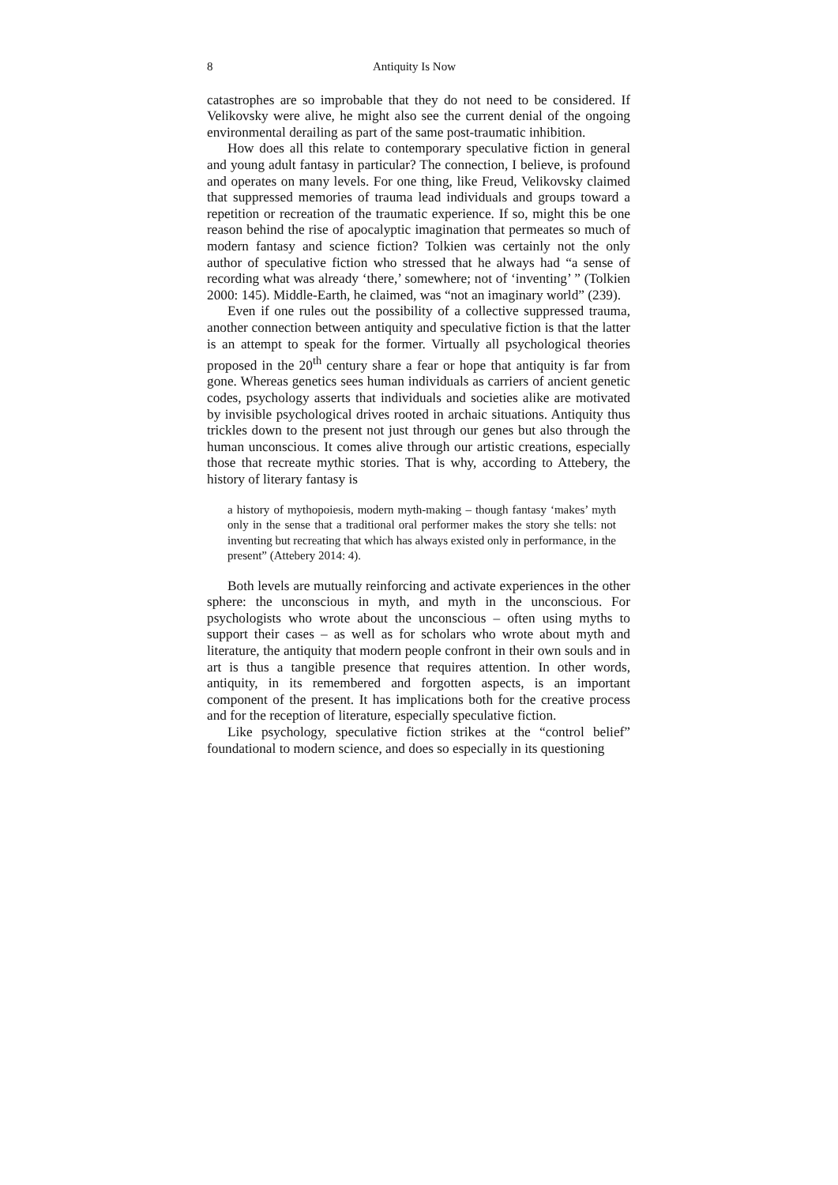8 Antiquity Is Now
catastrophes are so improbable that they do not need to be considered. If Velikovsky were alive, he might also see the current denial of the ongoing environmental derailing as part of the same post-traumatic inhibition.
How does all this relate to contemporary speculative fiction in general and young adult fantasy in particular? The connection, I believe, is profound and operates on many levels. For one thing, like Freud, Velikovsky claimed that suppressed memories of trauma lead individuals and groups toward a repetition or recreation of the traumatic experience. If so, might this be one reason behind the rise of apocalyptic imagination that permeates so much of modern fantasy and science fiction? Tolkien was certainly not the only author of speculative fiction who stressed that he always had “a sense of recording what was already ‘there,’ somewhere; not of ‘inventing’ ” (Tolkien 2000: 145). Middle-Earth, he claimed, was “not an imaginary world” (239).
Even if one rules out the possibility of a collective suppressed trauma, another connection between antiquity and speculative fiction is that the latter is an attempt to speak for the former. Virtually all psychological theories proposed in the 20<sup>th</sup> century share a fear or hope that antiquity is far from gone. Whereas genetics sees human individuals as carriers of ancient genetic codes, psychology asserts that individuals and societies alike are motivated by invisible psychological drives rooted in archaic situations. Antiquity thus trickles down to the present not just through our genes but also through the human unconscious. It comes alive through our artistic creations, especially those that recreate mythic stories. That is why, according to Attebery, the history of literary fantasy is
a history of mythopoiesis, modern myth-making – though fantasy ‘makes’ myth only in the sense that a traditional oral performer makes the story she tells: not inventing but recreating that which has always existed only in performance, in the present” (Attebery 2014: 4).
Both levels are mutually reinforcing and activate experiences in the other sphere: the unconscious in myth, and myth in the unconscious. For psychologists who wrote about the unconscious – often using myths to support their cases – as well as for scholars who wrote about myth and literature, the antiquity that modern people confront in their own souls and in art is thus a tangible presence that requires attention. In other words, antiquity, in its remembered and forgotten aspects, is an important component of the present. It has implications both for the creative process and for the reception of literature, especially speculative fiction.
Like psychology, speculative fiction strikes at the “control belief” foundational to modern science, and does so especially in its questioning